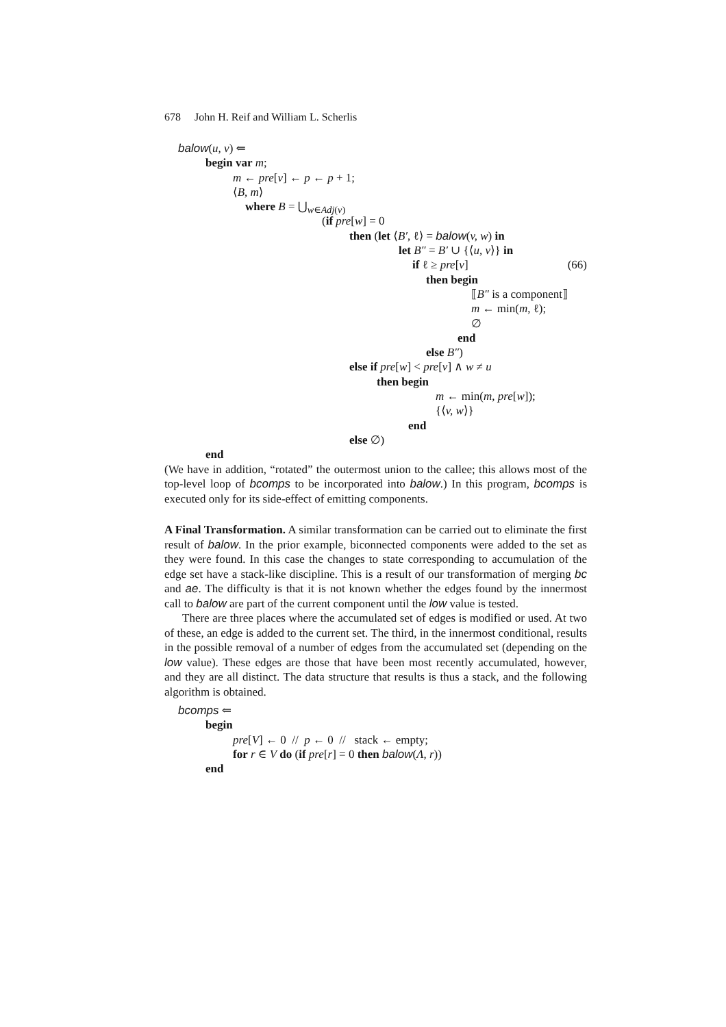678 John H. Reif and William L. Scherlis
balow(u, v) ⇐
begin var m;
m ← pre[v] ← p ← p + 1;
⟨B, m⟩
where B = ⋃<sub>w∈Adj(v)</sub>
(if pre[w] = 0
then (let ⟨B′, ℓ⟩ = balow(v, w) in
let B″ = B′ ∪ {⟨u, v⟩} in
if ℓ ≥ pre[v] (66)
then begin
⟦B″ is a component⟧
m ← min(m, ℓ);
∅
end
else B″)
else if pre[w] < pre[v] ∧ w ≠ u
then begin
m ← min(m, pre[w]);
{⟨v, w⟩}
end
else ∅)
end
(We have in addition, “rotated” the outermost union to the callee; this allows most of the top-level loop of bcomps to be incorporated into balow.) In this program, bcomps is executed only for its side-effect of emitting components.
A Final Transformation. A similar transformation can be carried out to eliminate the first result of balow. In the prior example, biconnected components were added to the set as they were found. In this case the changes to state corresponding to accumulation of the edge set have a stack-like discipline. This is a result of our transformation of merging bc and ae. The difficulty is that it is not known whether the edges found by the innermost call to balow are part of the current component until the low value is tested.
There are three places where the accumulated set of edges is modified or used. At two of these, an edge is added to the current set. The third, in the innermost conditional, results in the possible removal of a number of edges from the accumulated set (depending on the low value). These edges are those that have been most recently accumulated, however, and they are all distinct. The data structure that results is thus a stack, and the following algorithm is obtained.
bcomps ⇐
begin
pre[V] ← 0 // p ← 0 // stack ← empty;
for r ∈ V do (if pre[r] = 0 then balow(Λ, r))
end